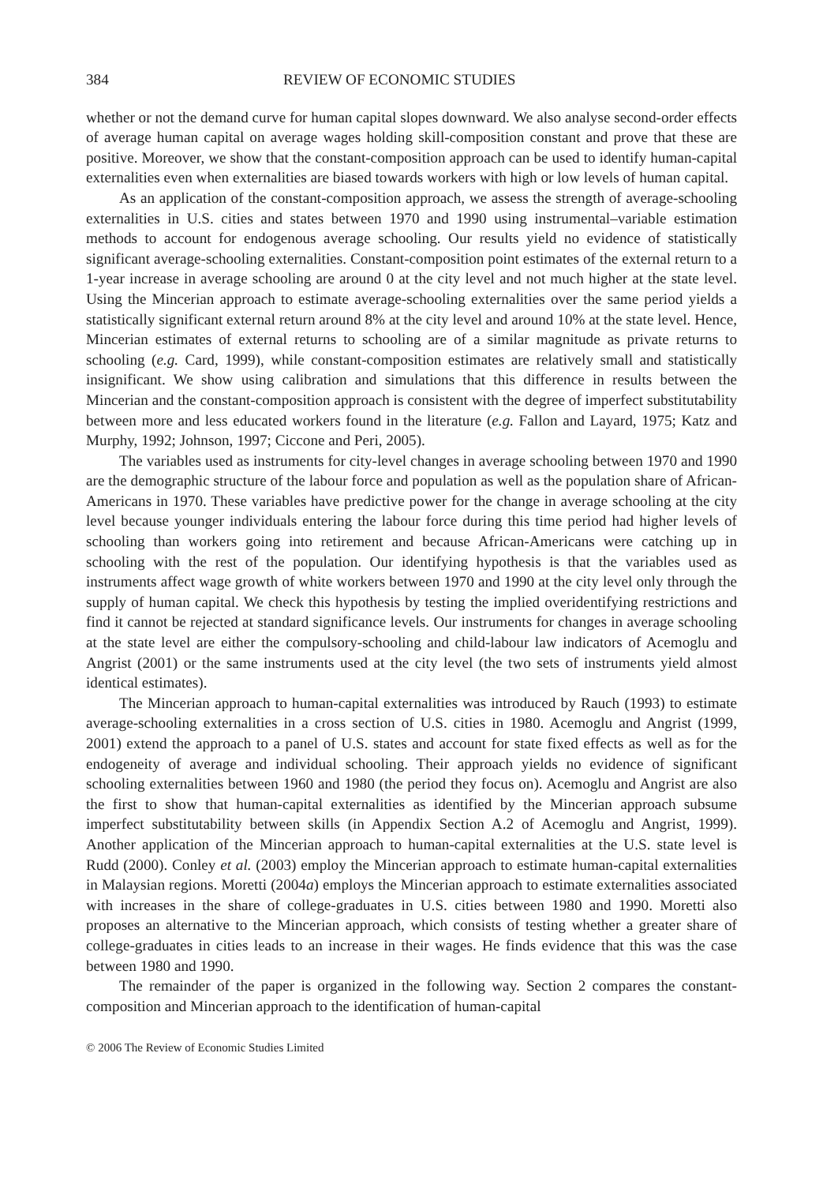384 REVIEW OF ECONOMIC STUDIES
whether or not the demand curve for human capital slopes downward. We also analyse second-order effects of average human capital on average wages holding skill-composition constant and prove that these are positive. Moreover, we show that the constant-composition approach can be used to identify human-capital externalities even when externalities are biased towards workers with high or low levels of human capital.
As an application of the constant-composition approach, we assess the strength of average-schooling externalities in U.S. cities and states between 1970 and 1990 using instrumental–variable estimation methods to account for endogenous average schooling. Our results yield no evidence of statistically significant average-schooling externalities. Constant-composition point estimates of the external return to a 1-year increase in average schooling are around 0 at the city level and not much higher at the state level. Using the Mincerian approach to estimate average-schooling externalities over the same period yields a statistically significant external return around 8% at the city level and around 10% at the state level. Hence, Mincerian estimates of external returns to schooling are of a similar magnitude as private returns to schooling (e.g. Card, 1999), while constant-composition estimates are relatively small and statistically insignificant. We show using calibration and simulations that this difference in results between the Mincerian and the constant-composition approach is consistent with the degree of imperfect substitutability between more and less educated workers found in the literature (e.g. Fallon and Layard, 1975; Katz and Murphy, 1992; Johnson, 1997; Ciccone and Peri, 2005).
The variables used as instruments for city-level changes in average schooling between 1970 and 1990 are the demographic structure of the labour force and population as well as the population share of African-Americans in 1970. These variables have predictive power for the change in average schooling at the city level because younger individuals entering the labour force during this time period had higher levels of schooling than workers going into retirement and because African-Americans were catching up in schooling with the rest of the population. Our identifying hypothesis is that the variables used as instruments affect wage growth of white workers between 1970 and 1990 at the city level only through the supply of human capital. We check this hypothesis by testing the implied overidentifying restrictions and find it cannot be rejected at standard significance levels. Our instruments for changes in average schooling at the state level are either the compulsory-schooling and child-labour law indicators of Acemoglu and Angrist (2001) or the same instruments used at the city level (the two sets of instruments yield almost identical estimates).
The Mincerian approach to human-capital externalities was introduced by Rauch (1993) to estimate average-schooling externalities in a cross section of U.S. cities in 1980. Acemoglu and Angrist (1999, 2001) extend the approach to a panel of U.S. states and account for state fixed effects as well as for the endogeneity of average and individual schooling. Their approach yields no evidence of significant schooling externalities between 1960 and 1980 (the period they focus on). Acemoglu and Angrist are also the first to show that human-capital externalities as identified by the Mincerian approach subsume imperfect substitutability between skills (in Appendix Section A.2 of Acemoglu and Angrist, 1999). Another application of the Mincerian approach to human-capital externalities at the U.S. state level is Rudd (2000). Conley et al. (2003) employ the Mincerian approach to estimate human-capital externalities in Malaysian regions. Moretti (2004a) employs the Mincerian approach to estimate externalities associated with increases in the share of college-graduates in U.S. cities between 1980 and 1990. Moretti also proposes an alternative to the Mincerian approach, which consists of testing whether a greater share of college-graduates in cities leads to an increase in their wages. He finds evidence that this was the case between 1980 and 1990.
The remainder of the paper is organized in the following way. Section 2 compares the constant-composition and Mincerian approach to the identification of human-capital
© 2006 The Review of Economic Studies Limited